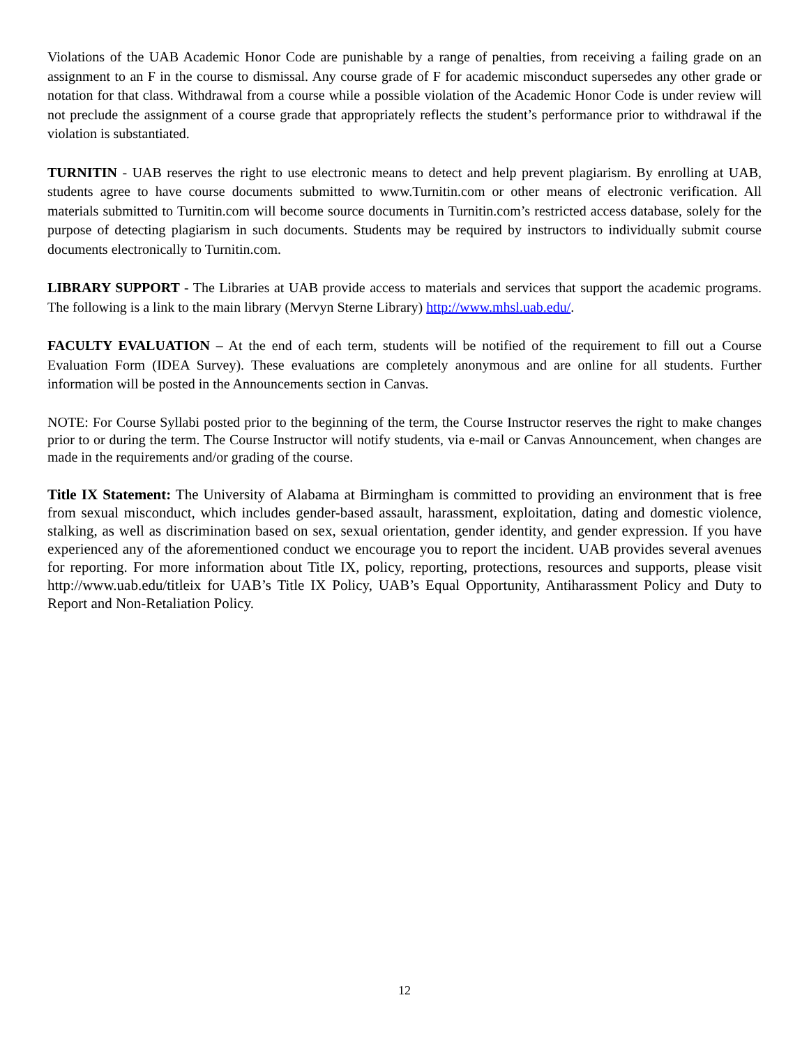Violations of the UAB Academic Honor Code are punishable by a range of penalties, from receiving a failing grade on an assignment to an F in the course to dismissal. Any course grade of F for academic misconduct supersedes any other grade or notation for that class. Withdrawal from a course while a possible violation of the Academic Honor Code is under review will not preclude the assignment of a course grade that appropriately reflects the student’s performance prior to withdrawal if the violation is substantiated.
TURNITIN - UAB reserves the right to use electronic means to detect and help prevent plagiarism. By enrolling at UAB, students agree to have course documents submitted to www.Turnitin.com or other means of electronic verification. All materials submitted to Turnitin.com will become source documents in Turnitin.com’s restricted access database, solely for the purpose of detecting plagiarism in such documents. Students may be required by instructors to individually submit course documents electronically to Turnitin.com.
LIBRARY SUPPORT - The Libraries at UAB provide access to materials and services that support the academic programs. The following is a link to the main library (Mervyn Sterne Library) http://www.mhsl.uab.edu/.
FACULTY EVALUATION – At the end of each term, students will be notified of the requirement to fill out a Course Evaluation Form (IDEA Survey). These evaluations are completely anonymous and are online for all students. Further information will be posted in the Announcements section in Canvas.
NOTE: For Course Syllabi posted prior to the beginning of the term, the Course Instructor reserves the right to make changes prior to or during the term. The Course Instructor will notify students, via e-mail or Canvas Announcement, when changes are made in the requirements and/or grading of the course.
Title IX Statement: The University of Alabama at Birmingham is committed to providing an environment that is free from sexual misconduct, which includes gender-based assault, harassment, exploitation, dating and domestic violence, stalking, as well as discrimination based on sex, sexual orientation, gender identity, and gender expression. If you have experienced any of the aforementioned conduct we encourage you to report the incident. UAB provides several avenues for reporting. For more information about Title IX, policy, reporting, protections, resources and supports, please visit http://www.uab.edu/titleix for UAB’s Title IX Policy, UAB’s Equal Opportunity, Antiharassment Policy and Duty to Report and Non-Retaliation Policy.
12